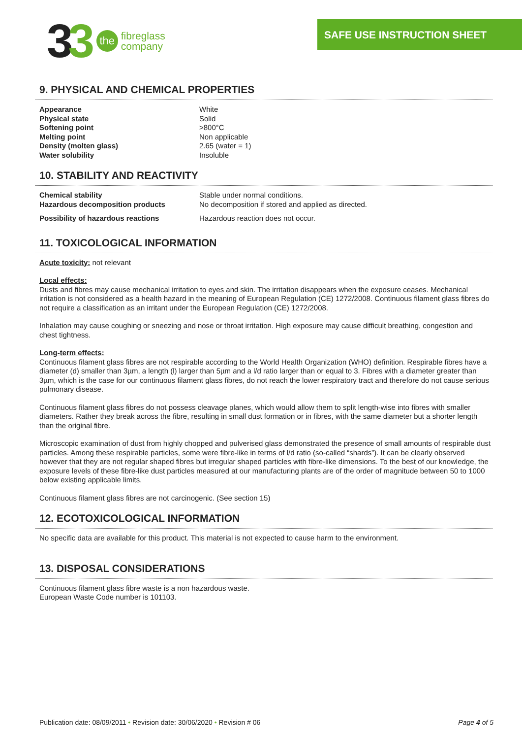33
the
fibreglass
company
SAFE USE INSTRUCTION SHEET
9. PHYSICAL AND CHEMICAL PROPERTIES
| Appearance | White |
| Physical state | Solid |
| Softening point | >800°C |
| Melting point | Non applicable |
| Density (molten glass) | 2.65 (water = 1) |
| Water solubility | Insoluble |
10. STABILITY AND REACTIVITY
| Chemical stability | Stable under normal conditions. |
| Hazardous decomposition products | No decomposition if stored and applied as directed. |
| Possibility of hazardous reactions | Hazardous reaction does not occur. |
11. TOXICOLOGICAL INFORMATION
Acute toxicity: not relevant
Local effects:
Dusts and fibres may cause mechanical irritation to eyes and skin. The irritation disappears when the exposure ceases. Mechanical irritation is not considered as a health hazard in the meaning of European Regulation (CE) 1272/2008. Continuous filament glass fibres do not require a classification as an irritant under the European Regulation (CE) 1272/2008.
Inhalation may cause coughing or sneezing and nose or throat irritation. High exposure may cause difficult breathing, congestion and chest tightness.
Long-term effects:
Continuous filament glass fibres are not respirable according to the World Health Organization (WHO) definition. Respirable fibres have a diameter (d) smaller than 3µm, a length (l) larger than 5µm and a l/d ratio larger than or equal to 3. Fibres with a diameter greater than 3µm, which is the case for our continuous filament glass fibres, do not reach the lower respiratory tract and therefore do not cause serious pulmonary disease.
Continuous filament glass fibres do not possess cleavage planes, which would allow them to split length-wise into fibres with smaller diameters. Rather they break across the fibre, resulting in small dust formation or in fibres, with the same diameter but a shorter length than the original fibre.
Microscopic examination of dust from highly chopped and pulverised glass demonstrated the presence of small amounts of respirable dust particles. Among these respirable particles, some were fibre-like in terms of l/d ratio (so-called “shards”). It can be clearly observed however that they are not regular shaped fibres but irregular shaped particles with fibre-like dimensions. To the best of our knowledge, the exposure levels of these fibre-like dust particles measured at our manufacturing plants are of the order of magnitude between 50 to 1000 below existing applicable limits.
Continuous filament glass fibres are not carcinogenic. (See section 15)
12. ECOTOXICOLOGICAL INFORMATION
No specific data are available for this product. This material is not expected to cause harm to the environment.
13. DISPOSAL CONSIDERATIONS
Continuous filament glass fibre waste is a non hazardous waste.
European Waste Code number is 101103.
Publication date: 08/09/2011 • Revision date: 30/06/2020 • Revision # 06 Page 4 of 5